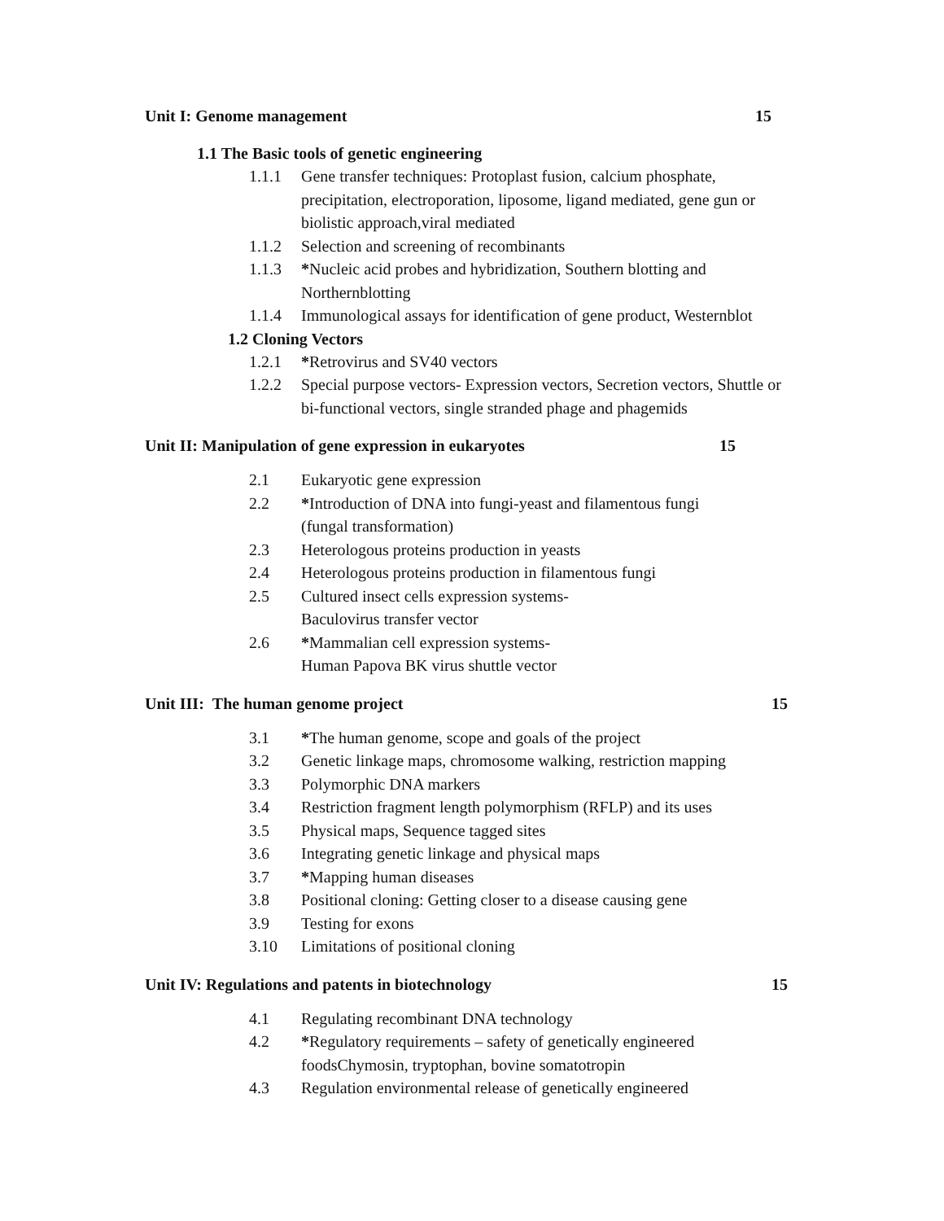Unit I: Genome management 15
1.1 The Basic tools of genetic engineering
1.1.1 Gene transfer techniques: Protoplast fusion, calcium phosphate, precipitation, electroporation, liposome, ligand mediated, gene gun or biolistic approach,viral mediated
1.1.2 Selection and screening of recombinants
1.1.3 *Nucleic acid probes and hybridization, Southern blotting and Northernblotting
1.1.4 Immunological assays for identification of gene product, Westernblot
1.2 Cloning Vectors
1.2.1 *Retrovirus and SV40 vectors
1.2.2 Special purpose vectors- Expression vectors, Secretion vectors, Shuttle or bi-functional vectors, single stranded phage and phagemids
Unit II: Manipulation of gene expression in eukaryotes 15
2.1 Eukaryotic gene expression
2.2 *Introduction of DNA into fungi-yeast and filamentous fungi
(fungal transformation)
2.3 Heterologous proteins production in yeasts
2.4 Heterologous proteins production in filamentous fungi
2.5 Cultured insect cells expression systems-
Baculovirus transfer vector
2.6 *Mammalian cell expression systems-
Human Papova BK virus shuttle vector
Unit III: The human genome project 15
3.1 *The human genome, scope and goals of the project
3.2 Genetic linkage maps, chromosome walking, restriction mapping
3.3 Polymorphic DNA markers
3.4 Restriction fragment length polymorphism (RFLP) and its uses
3.5 Physical maps, Sequence tagged sites
3.6 Integrating genetic linkage and physical maps
3.7 *Mapping human diseases
3.8 Positional cloning: Getting closer to a disease causing gene
3.9 Testing for exons
3.10 Limitations of positional cloning
Unit IV: Regulations and patents in biotechnology 15
4.1 Regulating recombinant DNA technology
4.2 *Regulatory requirements – safety of genetically engineered foodsChymosin, tryptophan, bovine somatotropin
4.3 Regulation environmental release of genetically engineered